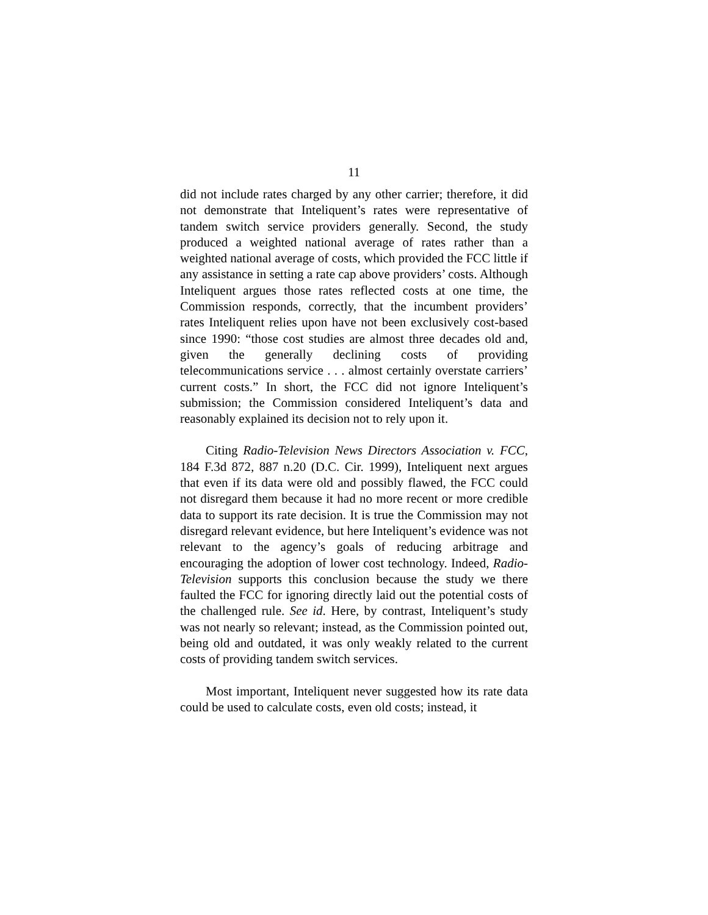11
did not include rates charged by any other carrier; therefore, it did not demonstrate that Inteliquent’s rates were representative of tandem switch service providers generally. Second, the study produced a weighted national average of rates rather than a weighted national average of costs, which provided the FCC little if any assistance in setting a rate cap above providers’ costs. Although Inteliquent argues those rates reflected costs at one time, the Commission responds, correctly, that the incumbent providers’ rates Inteliquent relies upon have not been exclusively cost-based since 1990: “those cost studies are almost three decades old and, given the generally declining costs of providing telecommunications service . . . almost certainly overstate carriers’ current costs.” In short, the FCC did not ignore Inteliquent’s submission; the Commission considered Inteliquent’s data and reasonably explained its decision not to rely upon it.
Citing Radio-Television News Directors Association v. FCC, 184 F.3d 872, 887 n.20 (D.C. Cir. 1999), Inteliquent next argues that even if its data were old and possibly flawed, the FCC could not disregard them because it had no more recent or more credible data to support its rate decision. It is true the Commission may not disregard relevant evidence, but here Inteliquent’s evidence was not relevant to the agency’s goals of reducing arbitrage and encouraging the adoption of lower cost technology. Indeed, Radio-Television supports this conclusion because the study we there faulted the FCC for ignoring directly laid out the potential costs of the challenged rule. See id. Here, by contrast, Inteliquent’s study was not nearly so relevant; instead, as the Commission pointed out, being old and outdated, it was only weakly related to the current costs of providing tandem switch services.
Most important, Inteliquent never suggested how its rate data could be used to calculate costs, even old costs; instead, it